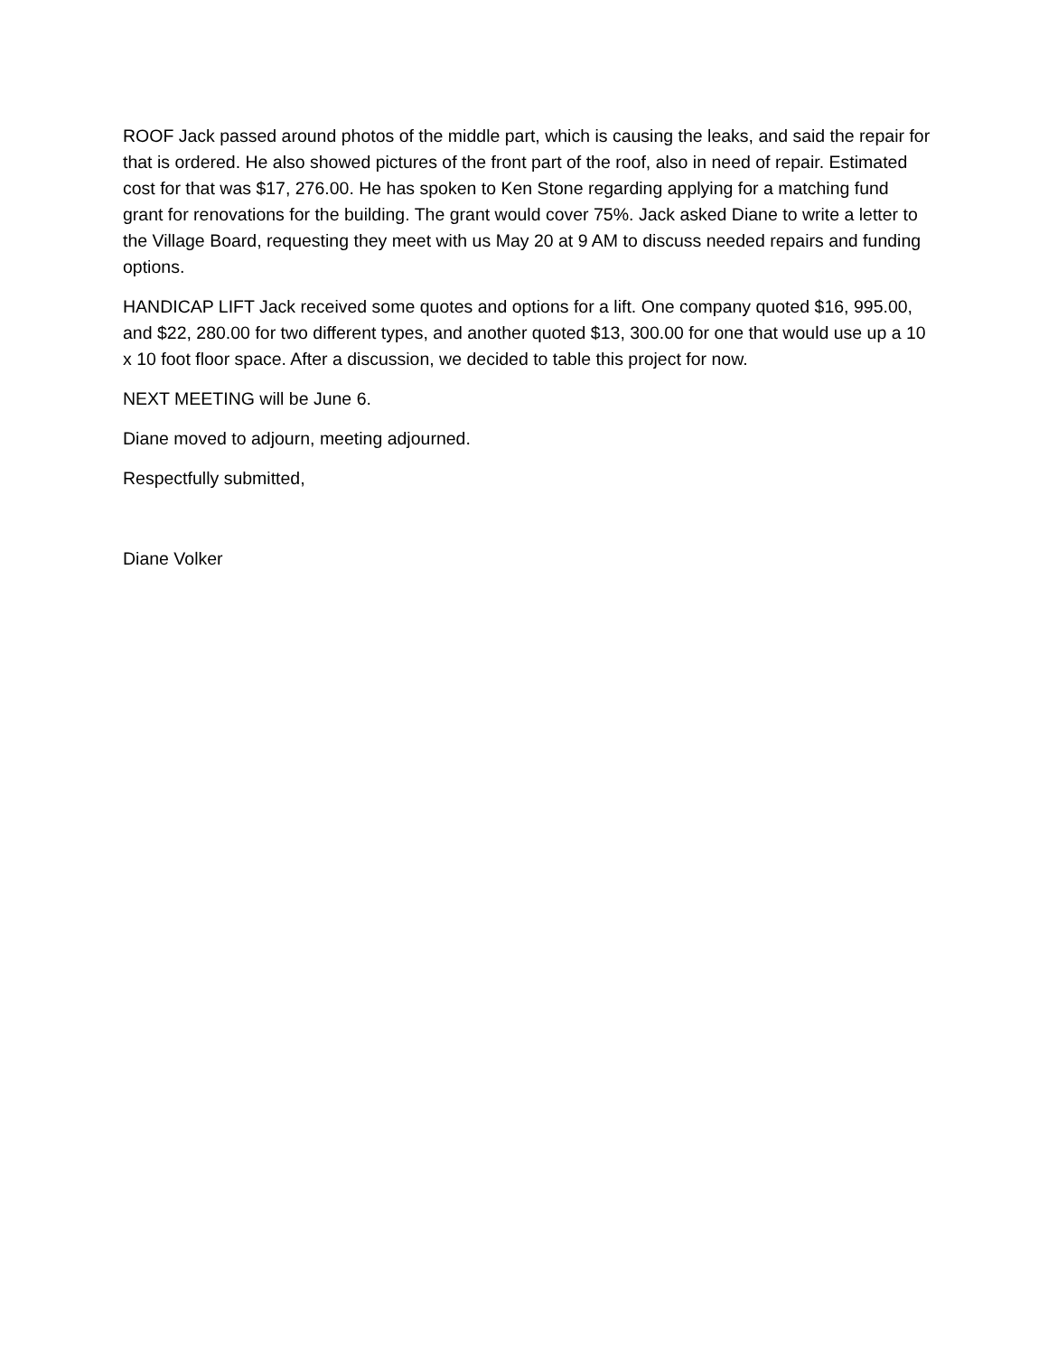ROOF Jack passed around photos of the middle part, which is causing the leaks, and said the repair for that is ordered. He also showed pictures of the front part of the roof, also in need of repair. Estimated cost for that was $17, 276.00. He has spoken to Ken Stone regarding applying for a matching fund grant for renovations for the building. The grant would cover 75%. Jack asked Diane to write a letter to the Village Board, requesting they meet with us May 20 at 9 AM to discuss needed repairs and funding options.
HANDICAP LIFT Jack received some quotes and options for a lift. One company quoted $16, 995.00, and $22, 280.00 for two different types, and another quoted $13, 300.00 for one that would use up a 10 x 10 foot floor space. After a discussion, we decided to table this project for now.
NEXT MEETING will be June 6.
Diane moved to adjourn, meeting adjourned.
Respectfully submitted,
Diane Volker